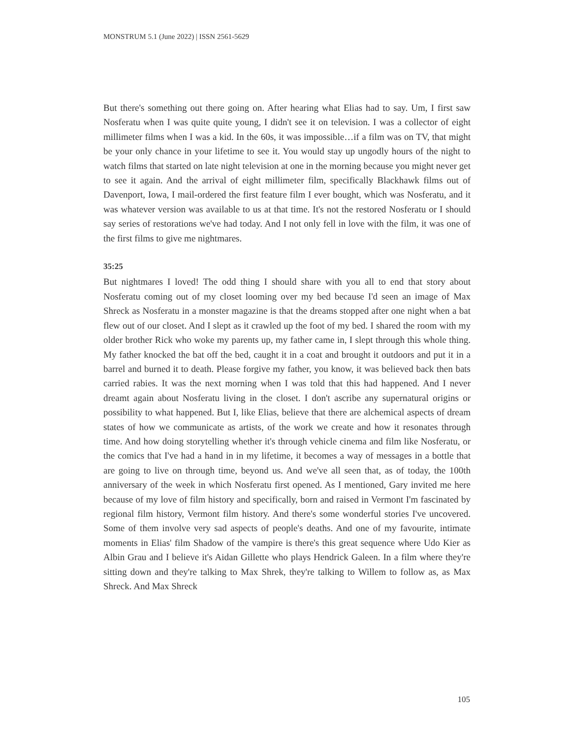MONSTRUM 5.1 (June 2022) | ISSN 2561-5629
But there's something out there going on. After hearing what Elias had to say. Um, I first saw Nosferatu when I was quite quite young, I didn't see it on television. I was a collector of eight millimeter films when I was a kid. In the 60s, it was impossible…if a film was on TV, that might be your only chance in your lifetime to see it. You would stay up ungodly hours of the night to watch films that started on late night television at one in the morning because you might never get to see it again. And the arrival of eight millimeter film, specifically Blackhawk films out of Davenport, Iowa, I mail-ordered the first feature film I ever bought, which was Nosferatu, and it was whatever version was available to us at that time. It's not the restored Nosferatu or I should say series of restorations we've had today. And I not only fell in love with the film, it was one of the first films to give me nightmares.
35:25
But nightmares I loved! The odd thing I should share with you all to end that story about Nosferatu coming out of my closet looming over my bed because I'd seen an image of Max Shreck as Nosferatu in a monster magazine is that the dreams stopped after one night when a bat flew out of our closet. And I slept as it crawled up the foot of my bed. I shared the room with my older brother Rick who woke my parents up, my father came in, I slept through this whole thing. My father knocked the bat off the bed, caught it in a coat and brought it outdoors and put it in a barrel and burned it to death. Please forgive my father, you know, it was believed back then bats carried rabies. It was the next morning when I was told that this had happened. And I never dreamt again about Nosferatu living in the closet. I don't ascribe any supernatural origins or possibility to what happened. But I, like Elias, believe that there are alchemical aspects of dream states of how we communicate as artists, of the work we create and how it resonates through time. And how doing storytelling whether it's through vehicle cinema and film like Nosferatu, or the comics that I've had a hand in in my lifetime, it becomes a way of messages in a bottle that are going to live on through time, beyond us. And we've all seen that, as of today, the 100th anniversary of the week in which Nosferatu first opened. As I mentioned, Gary invited me here because of my love of film history and specifically, born and raised in Vermont I'm fascinated by regional film history, Vermont film history. And there's some wonderful stories I've uncovered. Some of them involve very sad aspects of people's deaths. And one of my favourite, intimate moments in Elias' film Shadow of the vampire is there's this great sequence where Udo Kier as Albin Grau and I believe it's Aidan Gillette who plays Hendrick Galeen. In a film where they're sitting down and they're talking to Max Shrek, they're talking to Willem to follow as, as Max Shreck. And Max Shreck
105